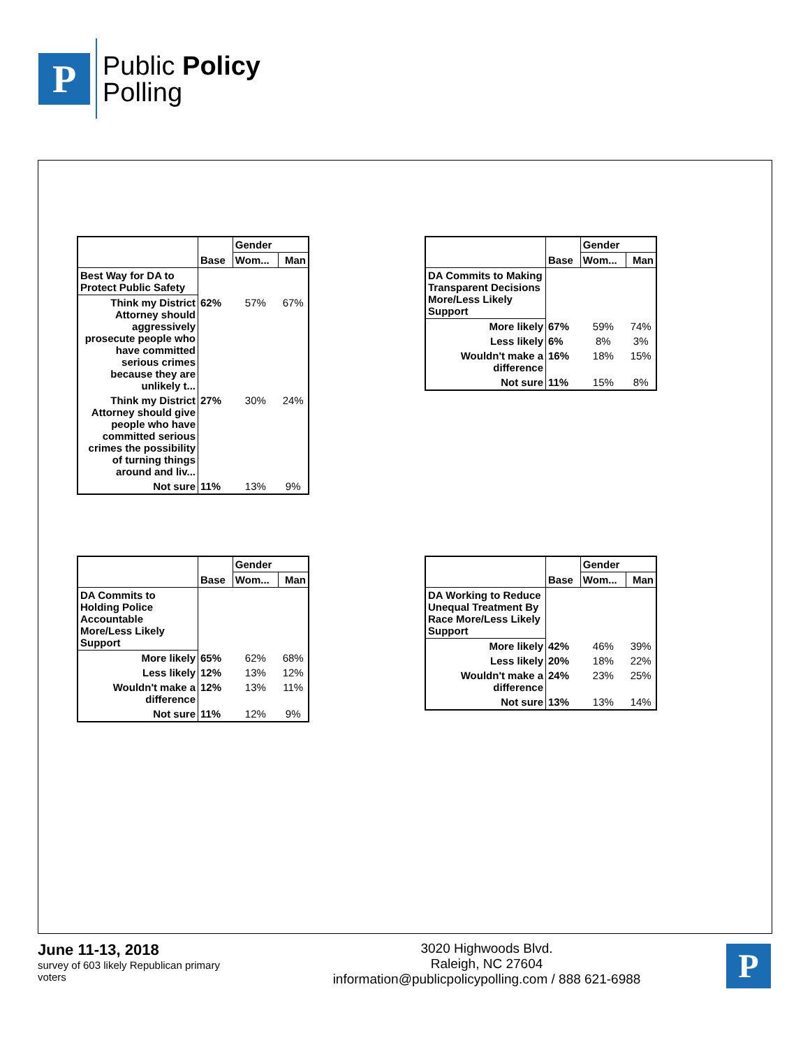P
Public Policy
Polling
| | Base | Gender | |
| --- | --- | --- | --- |
| | | Wom... | Man |
| Best Way for DA to Protect Public Safety | | | |
| Think my District Attorney should aggressively prosecute people who have committed serious crimes because they are unlikely t... | 62% | 57% | 67% |
| Think my District Attorney should give people who have committed serious crimes the possibility of turning things around and liv... | 27% | 30% | 24% |
| Not sure | 11% | 13% | 9% |
| | Base | Gender | |
| --- | --- | --- | --- |
| | | Wom... | Man |
| DA Commits to Making Transparent Decisions More/Less Likely Support | | | |
| More likely | 67% | 59% | 74% |
| Less likely | 6% | 8% | 3% |
| Wouldn't make a difference | 16% | 18% | 15% |
| Not sure | 11% | 15% | 8% |
| | Base | Gender | |
| --- | --- | --- | --- |
| | | Wom... | Man |
| DA Commits to Holding Police Accountable More/Less Likely Support | | | |
| More likely | 65% | 62% | 68% |
| Less likely | 12% | 13% | 12% |
| Wouldn't make a difference | 12% | 13% | 11% |
| Not sure | 11% | 12% | 9% |
| | Base | Gender | |
| --- | --- | --- | --- |
| | | Wom... | Man |
| DA Working to Reduce Unequal Treatment By Race More/Less Likely Support | | | |
| More likely | 42% | 46% | 39% |
| Less likely | 20% | 18% | 22% |
| Wouldn't make a difference | 24% | 23% | 25% |
| Not sure | 13% | 13% | 14% |
June 11-13, 2018
survey of 603 likely Republican primary voters
3020 Highwoods Blvd.
Raleigh, NC 27604
information@publicpolicypolling.com / 888 621-6988
P